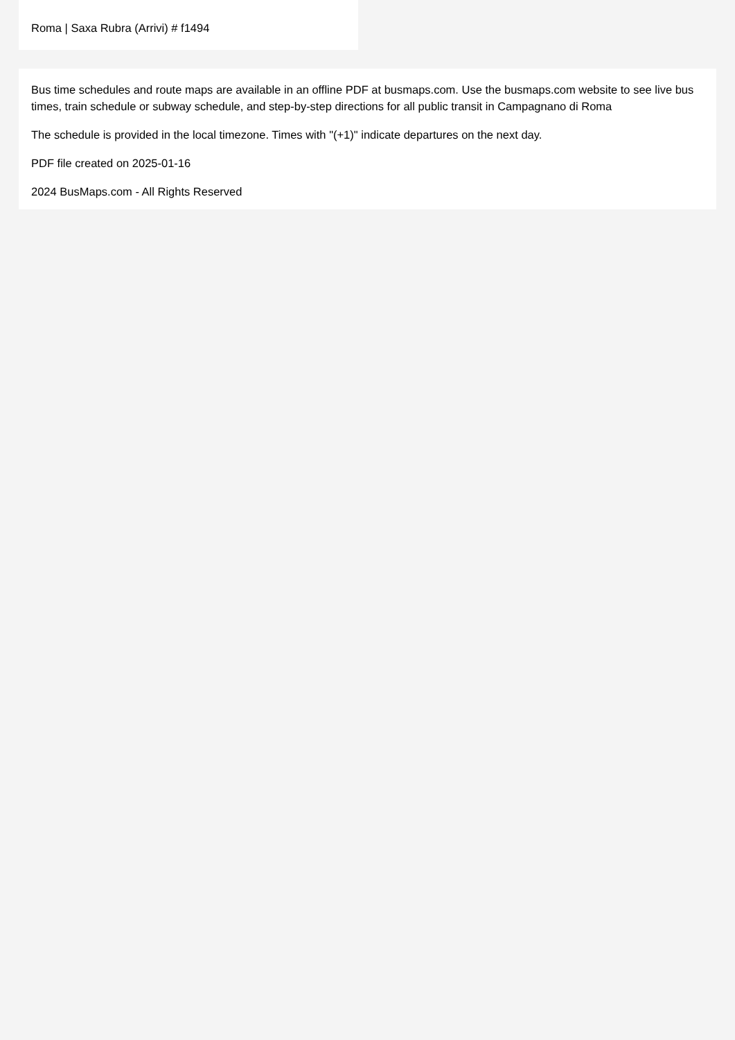Roma | Saxa Rubra (Arrivi) # f1494
Bus time schedules and route maps are available in an offline PDF at busmaps.com. Use the busmaps.com website to see live bus times, train schedule or subway schedule, and step-by-step directions for all public transit in Campagnano di Roma
The schedule is provided in the local timezone. Times with "(+1)" indicate departures on the next day.
PDF file created on 2025-01-16
2024 BusMaps.com - All Rights Reserved